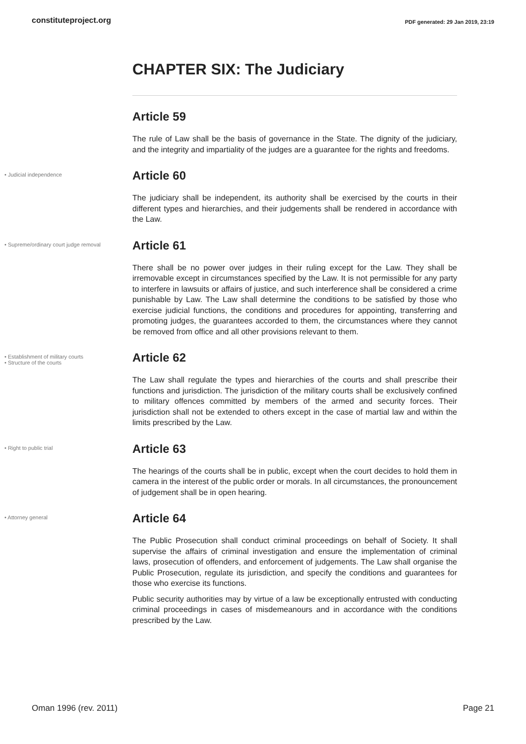constituteproject.org PDF generated: 29 Jan 2019, 23:19
CHAPTER SIX: The Judiciary
Article 59
The rule of Law shall be the basis of governance in the State. The dignity of the judiciary, and the integrity and impartiality of the judges are a guarantee for the rights and freedoms.
• Judicial independence
Article 60
The judiciary shall be independent, its authority shall be exercised by the courts in their different types and hierarchies, and their judgements shall be rendered in accordance with the Law.
• Supreme/ordinary court judge removal
Article 61
There shall be no power over judges in their ruling except for the Law. They shall be irremovable except in circumstances specified by the Law. It is not permissible for any party to interfere in lawsuits or affairs of justice, and such interference shall be considered a crime punishable by Law. The Law shall determine the conditions to be satisfied by those who exercise judicial functions, the conditions and procedures for appointing, transferring and promoting judges, the guarantees accorded to them, the circumstances where they cannot be removed from office and all other provisions relevant to them.
• Establishment of military courts
• Structure of the courts
Article 62
The Law shall regulate the types and hierarchies of the courts and shall prescribe their functions and jurisdiction. The jurisdiction of the military courts shall be exclusively confined to military offences committed by members of the armed and security forces. Their jurisdiction shall not be extended to others except in the case of martial law and within the limits prescribed by the Law.
• Right to public trial
Article 63
The hearings of the courts shall be in public, except when the court decides to hold them in camera in the interest of the public order or morals. In all circumstances, the pronouncement of judgement shall be in open hearing.
• Attorney general
Article 64
The Public Prosecution shall conduct criminal proceedings on behalf of Society. It shall supervise the affairs of criminal investigation and ensure the implementation of criminal laws, prosecution of offenders, and enforcement of judgements. The Law shall organise the Public Prosecution, regulate its jurisdiction, and specify the conditions and guarantees for those who exercise its functions.
Public security authorities may by virtue of a law be exceptionally entrusted with conducting criminal proceedings in cases of misdemeanours and in accordance with the conditions prescribed by the Law.
Oman 1996 (rev. 2011) Page 21